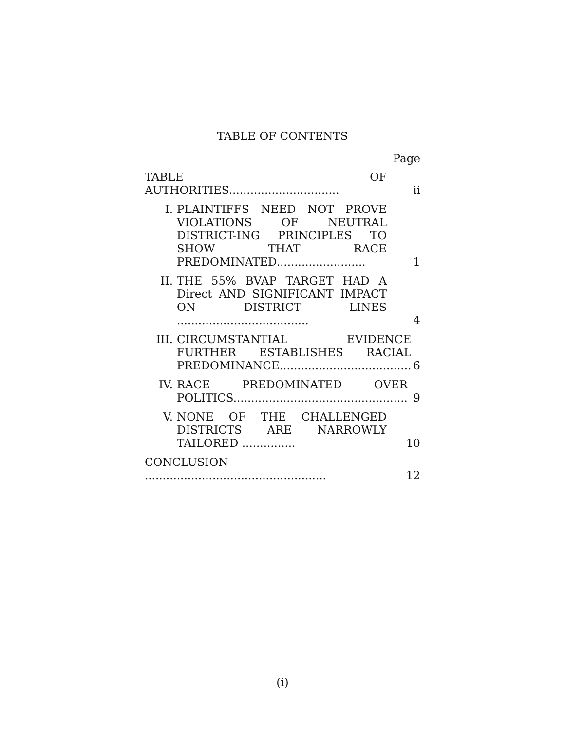TABLE OF CONTENTS
Page
TABLE OF AUTHORITIES...............................
ii
I. PLAINTIFFS NEED NOT PROVE VIOLATIONS OF NEUTRAL DISTRICT-ING PRINCIPLES TO SHOW THAT RACE PREDOMINATED.........................
1
II. THE 55% BVAP TARGET HAD A Direct AND SIGNIFICANT IMPACT ON DISTRICT LINES .....................................
4
III. CIRCUMSTANTIAL EVIDENCE FURTHER ESTABLISHES RACIAL PREDOMINANCE.....................................
6
IV. RACE PREDOMINATED OVER POLITICS.................................................
9
V. NONE OF THE CHALLENGED DISTRICTS ARE NARROWLY TAILORED ...............
10
CONCLUSION ...................................................
12
(i)